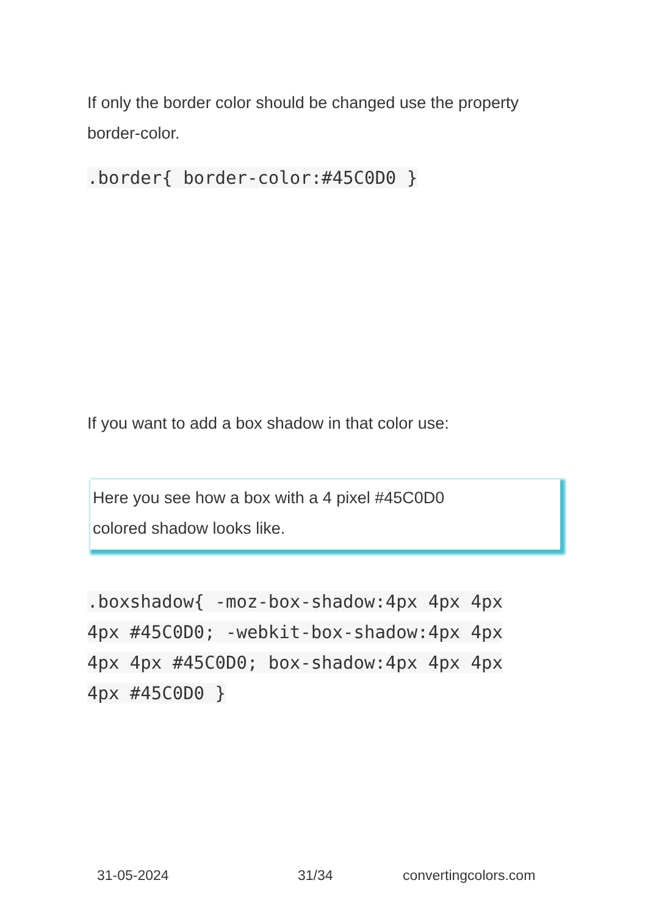If only the border color should be changed use the property border-color.
.border{ border-color:#45C0D0 }
If you want to add a box shadow in that color use:
Here you see how a box with a 4 pixel #45C0D0
colored shadow looks like.
.boxshadow{ -moz-box-shadow:4px 4px 4px 4px #45C0D0; -webkit-box-shadow:4px 4px 4px 4px #45C0D0; box-shadow:4px 4px 4px 4px #45C0D0 }
31-05-2024 31/34 convertingcolors.com